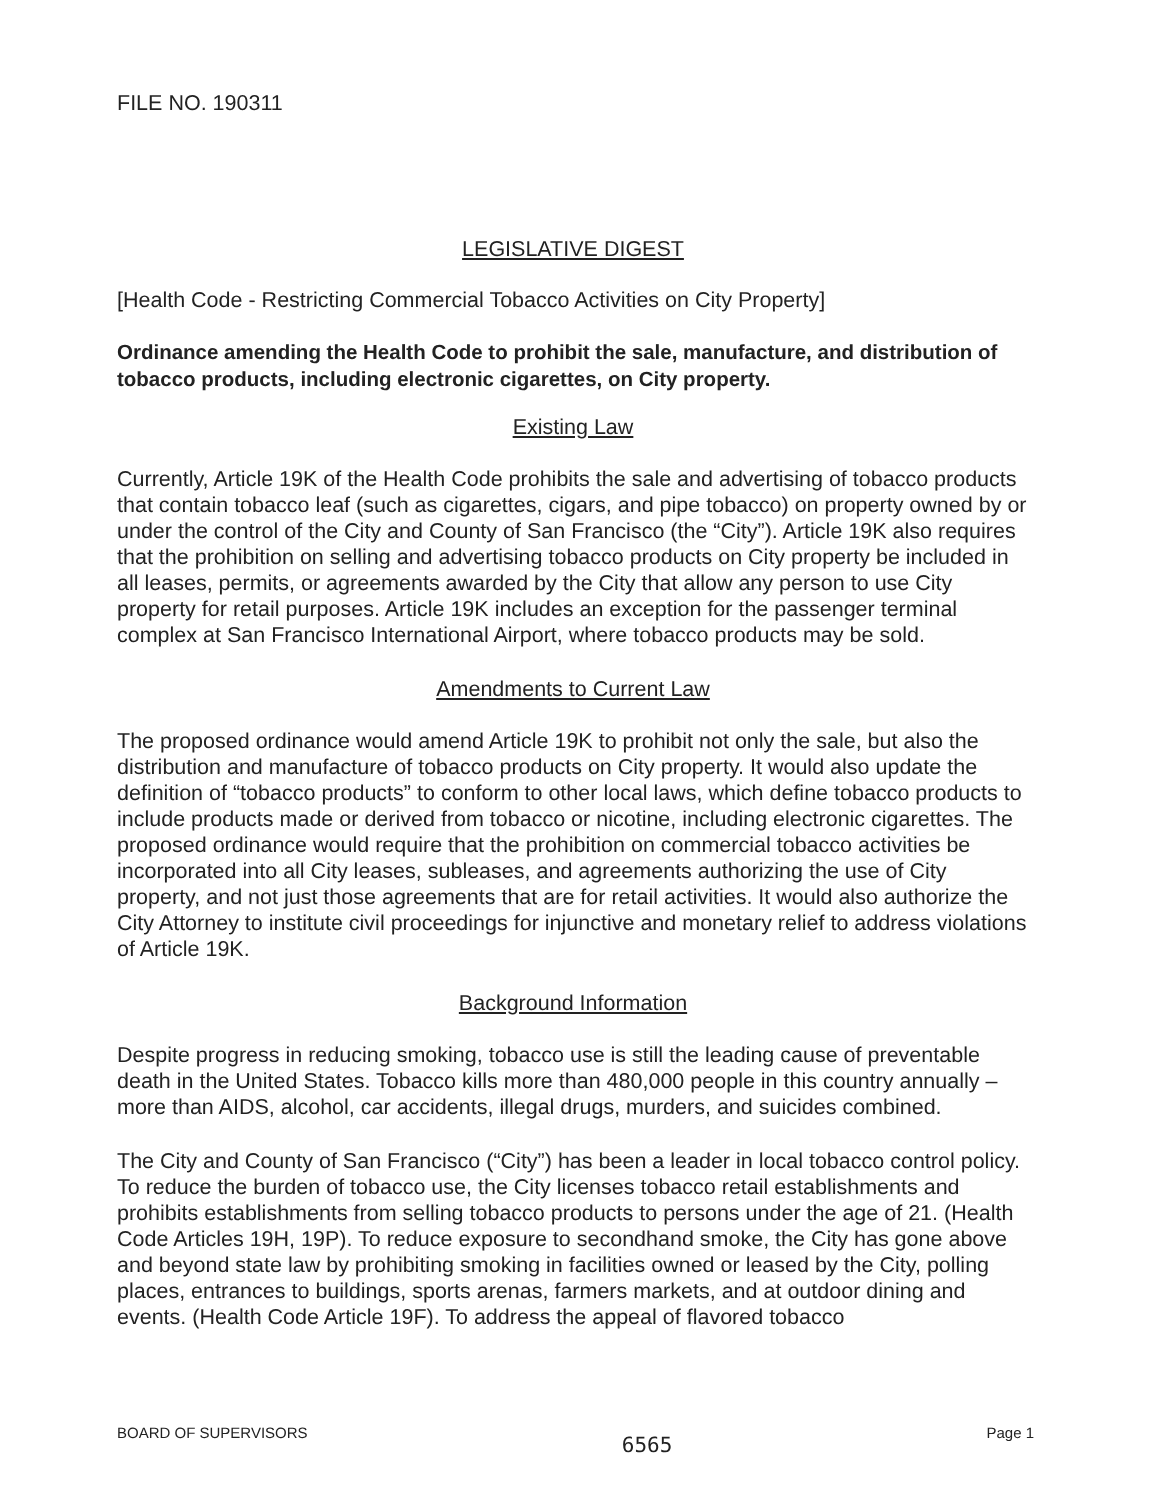FILE NO. 190311
LEGISLATIVE DIGEST
[Health Code - Restricting Commercial Tobacco Activities on City Property]
Ordinance amending the Health Code to prohibit the sale, manufacture, and distribution of tobacco products, including electronic cigarettes, on City property.
Existing Law
Currently, Article 19K of the Health Code prohibits the sale and advertising of tobacco products that contain tobacco leaf (such as cigarettes, cigars, and pipe tobacco) on property owned by or under the control of the City and County of San Francisco (the “City”). Article 19K also requires that the prohibition on selling and advertising tobacco products on City property be included in all leases, permits, or agreements awarded by the City that allow any person to use City property for retail purposes. Article 19K includes an exception for the passenger terminal complex at San Francisco International Airport, where tobacco products may be sold.
Amendments to Current Law
The proposed ordinance would amend Article 19K to prohibit not only the sale, but also the distribution and manufacture of tobacco products on City property. It would also update the definition of “tobacco products” to conform to other local laws, which define tobacco products to include products made or derived from tobacco or nicotine, including electronic cigarettes. The proposed ordinance would require that the prohibition on commercial tobacco activities be incorporated into all City leases, subleases, and agreements authorizing the use of City property, and not just those agreements that are for retail activities. It would also authorize the City Attorney to institute civil proceedings for injunctive and monetary relief to address violations of Article 19K.
Background Information
Despite progress in reducing smoking, tobacco use is still the leading cause of preventable death in the United States. Tobacco kills more than 480,000 people in this country annually – more than AIDS, alcohol, car accidents, illegal drugs, murders, and suicides combined.
The City and County of San Francisco (“City”) has been a leader in local tobacco control policy. To reduce the burden of tobacco use, the City licenses tobacco retail establishments and prohibits establishments from selling tobacco products to persons under the age of 21. (Health Code Articles 19H, 19P). To reduce exposure to secondhand smoke, the City has gone above and beyond state law by prohibiting smoking in facilities owned or leased by the City, polling places, entrances to buildings, sports arenas, farmers markets, and at outdoor dining and events. (Health Code Article 19F). To address the appeal of flavored tobacco
BOARD OF SUPERVISORS 6565 Page 1